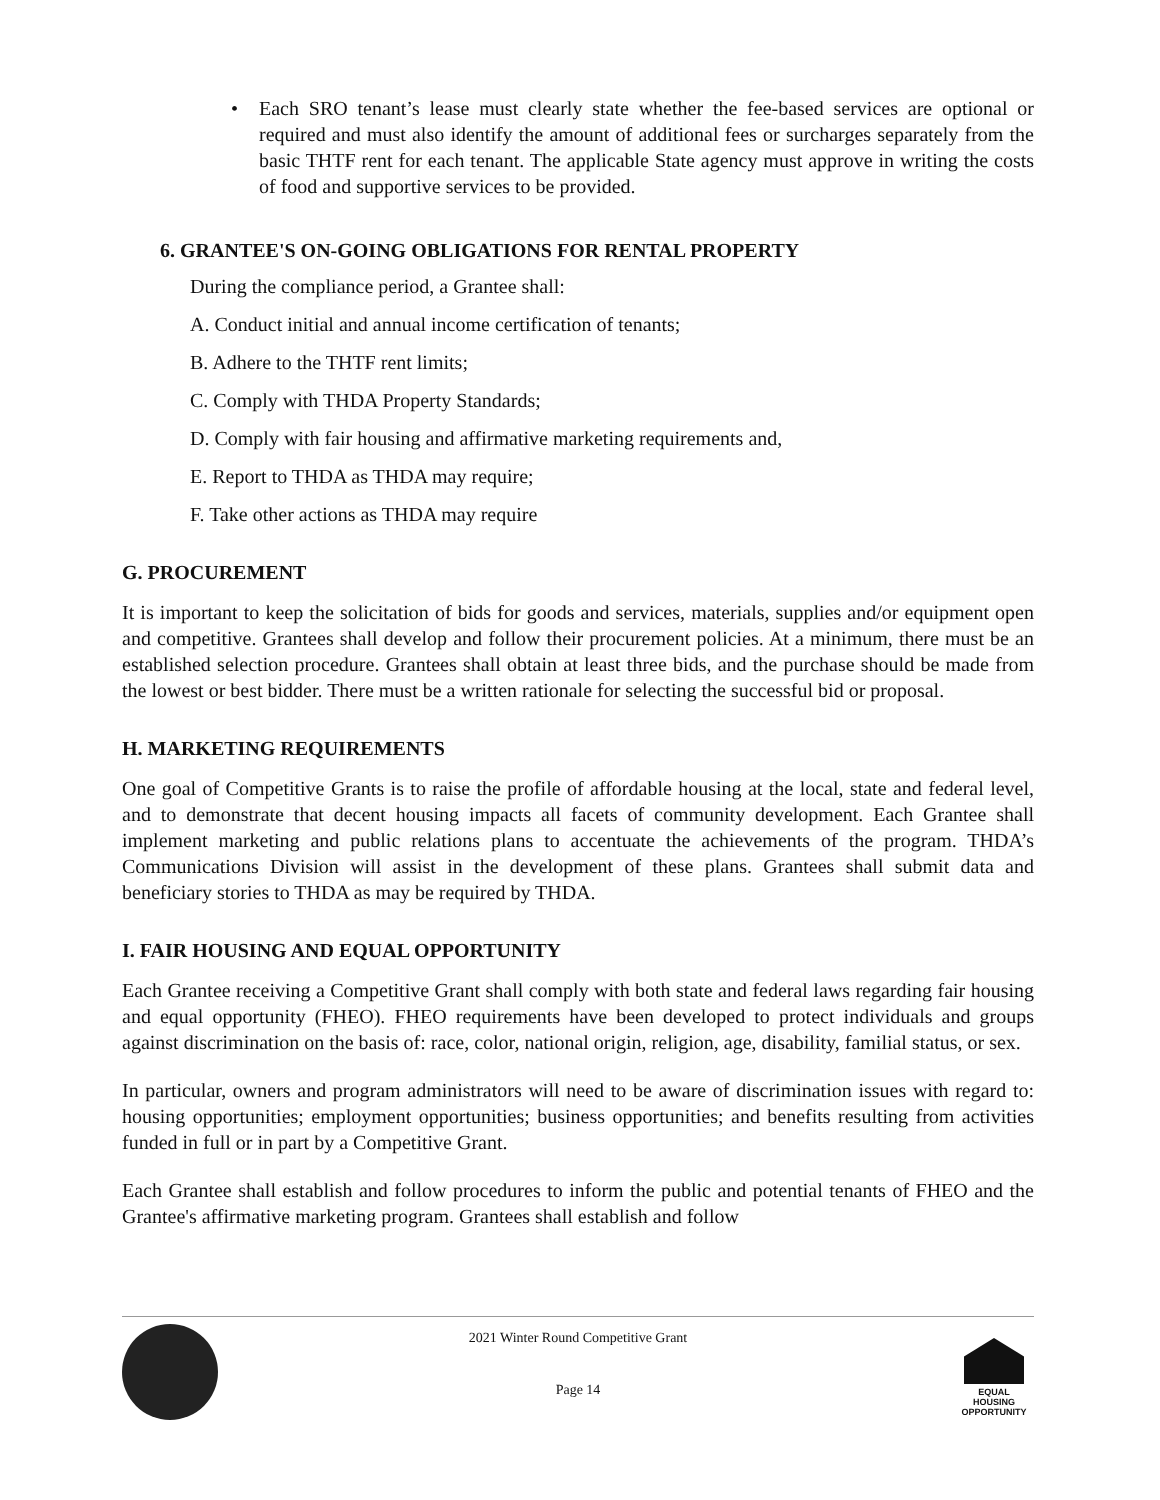• Each SRO tenant’s lease must clearly state whether the fee-based services are optional or required and must also identify the amount of additional fees or surcharges separately from the basic THTF rent for each tenant. The applicable State agency must approve in writing the costs of food and supportive services to be provided.
6. GRANTEE'S ON-GOING OBLIGATIONS FOR RENTAL PROPERTY
During the compliance period, a Grantee shall:
A. Conduct initial and annual income certification of tenants;
B. Adhere to the THTF rent limits;
C. Comply with THDA Property Standards;
D. Comply with fair housing and affirmative marketing requirements and,
E. Report to THDA as THDA may require;
F. Take other actions as THDA may require
G. PROCUREMENT
It is important to keep the solicitation of bids for goods and services, materials, supplies and/or equipment open and competitive. Grantees shall develop and follow their procurement policies. At a minimum, there must be an established selection procedure. Grantees shall obtain at least three bids, and the purchase should be made from the lowest or best bidder. There must be a written rationale for selecting the successful bid or proposal.
H. MARKETING REQUIREMENTS
One goal of Competitive Grants is to raise the profile of affordable housing at the local, state and federal level, and to demonstrate that decent housing impacts all facets of community development. Each Grantee shall implement marketing and public relations plans to accentuate the achievements of the program. THDA’s Communications Division will assist in the development of these plans. Grantees shall submit data and beneficiary stories to THDA as may be required by THDA.
I. FAIR HOUSING AND EQUAL OPPORTUNITY
Each Grantee receiving a Competitive Grant shall comply with both state and federal laws regarding fair housing and equal opportunity (FHEO). FHEO requirements have been developed to protect individuals and groups against discrimination on the basis of: race, color, national origin, religion, age, disability, familial status, or sex.
In particular, owners and program administrators will need to be aware of discrimination issues with regard to: housing opportunities; employment opportunities; business opportunities; and benefits resulting from activities funded in full or in part by a Competitive Grant.
Each Grantee shall establish and follow procedures to inform the public and potential tenants of FHEO and the Grantee's affirmative marketing program. Grantees shall establish and follow
2021 Winter Round Competitive Grant
Page 14
EQUAL HOUSING
OPPORTUNITY